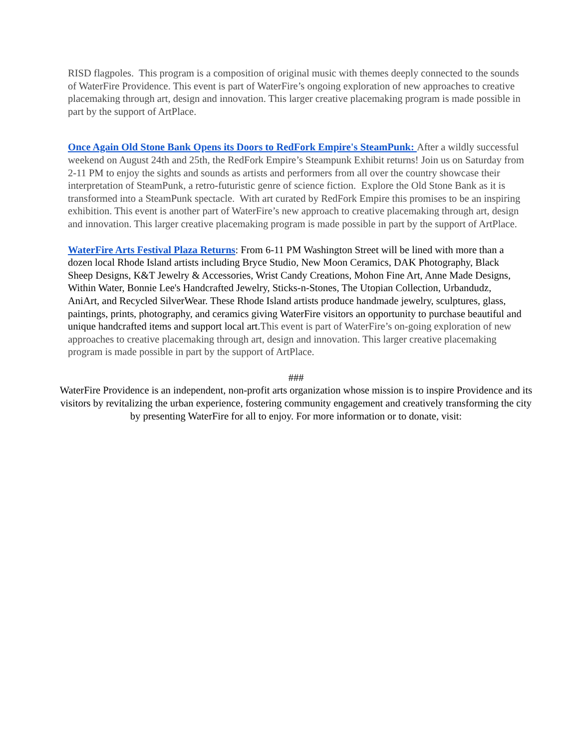RISD flagpoles. This program is a composition of original music with themes deeply connected to the sounds of WaterFire Providence. This event is part of WaterFire’s ongoing exploration of new approaches to creative placemaking through art, design and innovation. This larger creative placemaking program is made possible in part by the support of ArtPlace.
Once Again Old Stone Bank Opens its Doors to RedFork Empire's SteamPunk: After a wildly successful weekend on August 24th and 25th, the RedFork Empire’s Steampunk Exhibit returns! Join us on Saturday from 2-11 PM to enjoy the sights and sounds as artists and performers from all over the country showcase their interpretation of SteamPunk, a retro-futuristic genre of science fiction. Explore the Old Stone Bank as it is transformed into a SteamPunk spectacle. With art curated by RedFork Empire this promises to be an inspiring exhibition. This event is another part of WaterFire’s new approach to creative placemaking through art, design and innovation. This larger creative placemaking program is made possible in part by the support of ArtPlace.
WaterFire Arts Festival Plaza Returns: From 6-11 PM Washington Street will be lined with more than a dozen local Rhode Island artists including Bryce Studio, New Moon Ceramics, DAK Photography, Black Sheep Designs, K&T Jewelry & Accessories, Wrist Candy Creations, Mohon Fine Art, Anne Made Designs, Within Water, Bonnie Lee's Handcrafted Jewelry, Sticks-n-Stones, The Utopian Collection, Urbandudz, AniArt, and Recycled SilverWear. These Rhode Island artists produce handmade jewelry, sculptures, glass, paintings, prints, photography, and ceramics giving WaterFire visitors an opportunity to purchase beautiful and unique handcrafted items and support local art. This event is part of WaterFire’s on-going exploration of new approaches to creative placemaking through art, design and innovation. This larger creative placemaking program is made possible in part by the support of ArtPlace.
###
WaterFire Providence is an independent, non-profit arts organization whose mission is to inspire Providence and its visitors by revitalizing the urban experience, fostering community engagement and creatively transforming the city by presenting WaterFire for all to enjoy. For more information or to donate, visit: